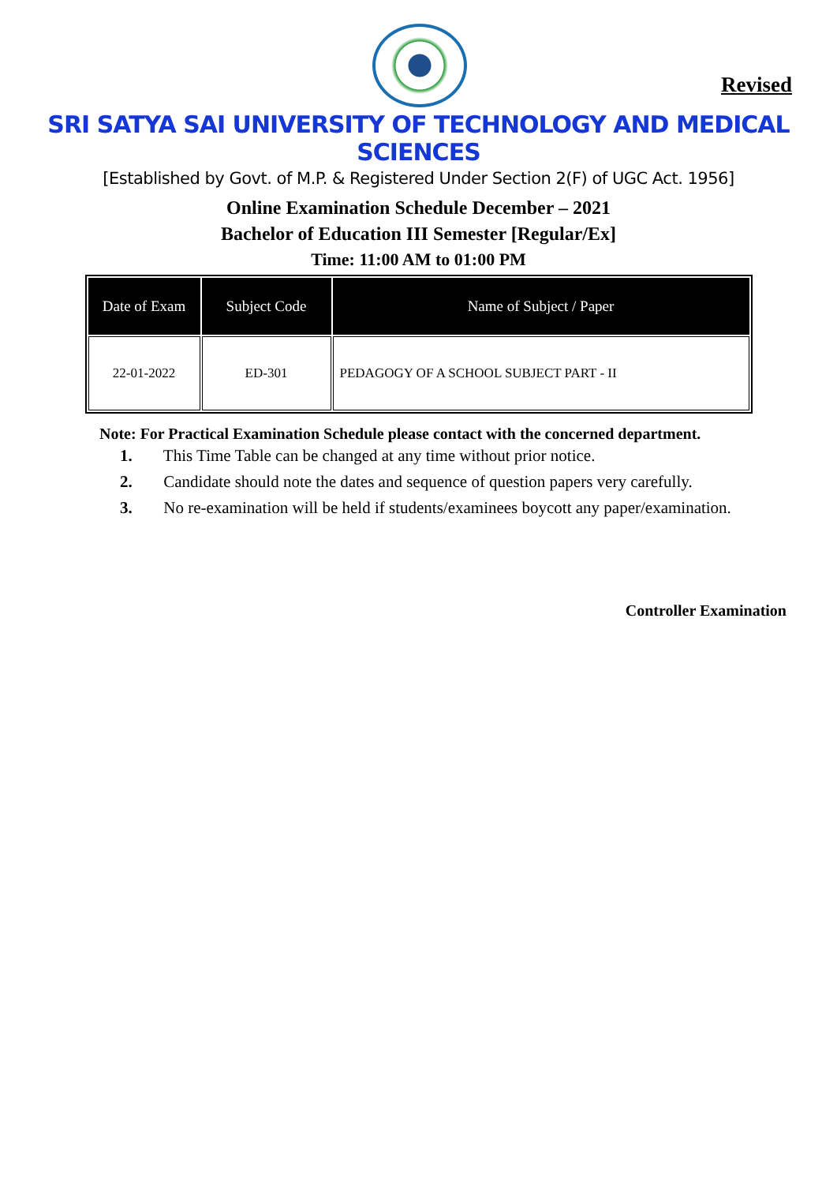Revised
SRI SATYA SAI UNIVERSITY OF TECHNOLOGY AND MEDICAL SCIENCES
[Established by Govt. of M.P. & Registered Under Section 2(F) of UGC Act. 1956]
Online Examination Schedule December – 2021
Bachelor of Education III Semester [Regular/Ex]
Time: 11:00 AM to 01:00 PM
| Date of Exam | Subject Code | Name of Subject / Paper |
| --- | --- | --- |
| 22-01-2022 | ED-301 | PEDAGOGY OF A SCHOOL SUBJECT PART - II |
Note: For Practical Examination Schedule please contact with the concerned department.
1. This Time Table can be changed at any time without prior notice.
2. Candidate should note the dates and sequence of question papers very carefully.
3. No re-examination will be held if students/examinees boycott any paper/examination.
Controller Examination